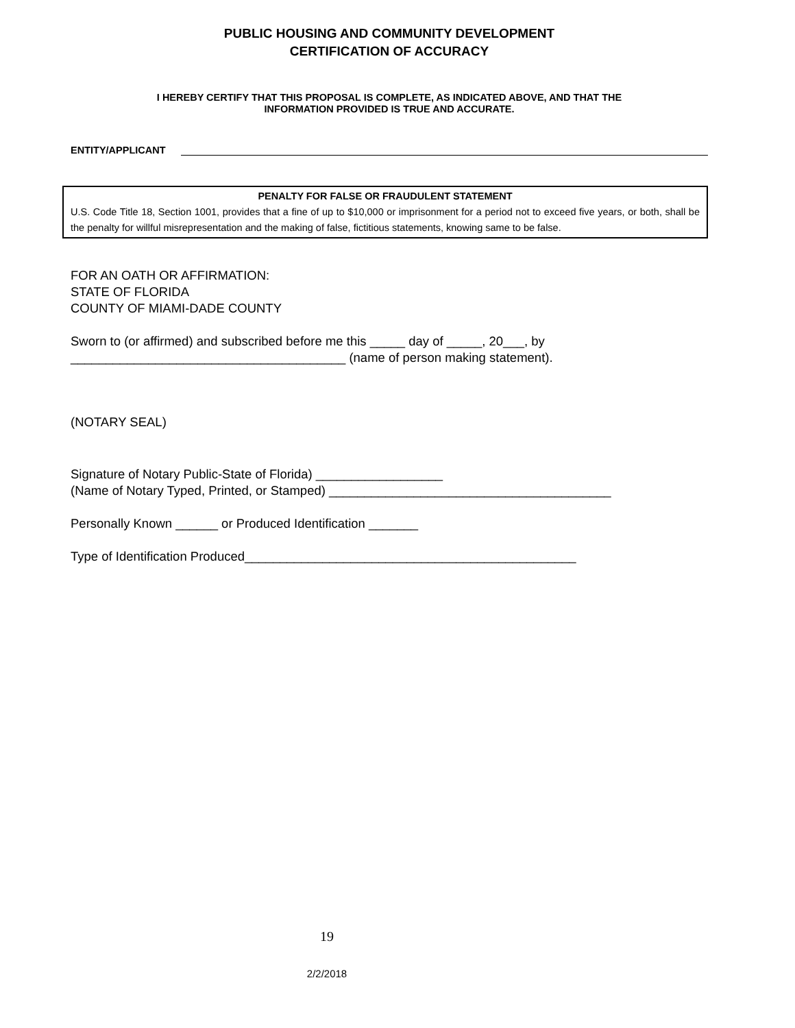PUBLIC HOUSING AND COMMUNITY DEVELOPMENT
CERTIFICATION OF ACCURACY
I HEREBY CERTIFY THAT THIS PROPOSAL IS COMPLETE, AS INDICATED ABOVE, AND THAT THE
INFORMATION PROVIDED IS TRUE AND ACCURATE.
ENTITY/APPLICANT
PENALTY FOR FALSE OR FRAUDULENT STATEMENT
U.S. Code Title 18, Section 1001, provides that a fine of up to $10,000 or imprisonment for a period not to exceed five years, or both, shall be the penalty for willful misrepresentation and the making of false, fictitious statements, knowing same to be false.
FOR AN OATH OR AFFIRMATION:
STATE OF FLORIDA
COUNTY OF MIAMI-DADE COUNTY
Sworn to (or affirmed) and subscribed before me this _____ day of _____, 20___, by
_______________________________________ (name of person making statement).
(NOTARY SEAL)
Signature of Notary Public-State of Florida) __________________
(Name of Notary Typed, Printed, or Stamped) ________________________________________
Personally Known ______ or Produced Identification _______
Type of Identification Produced_______________________________________________
19
2/2/2018